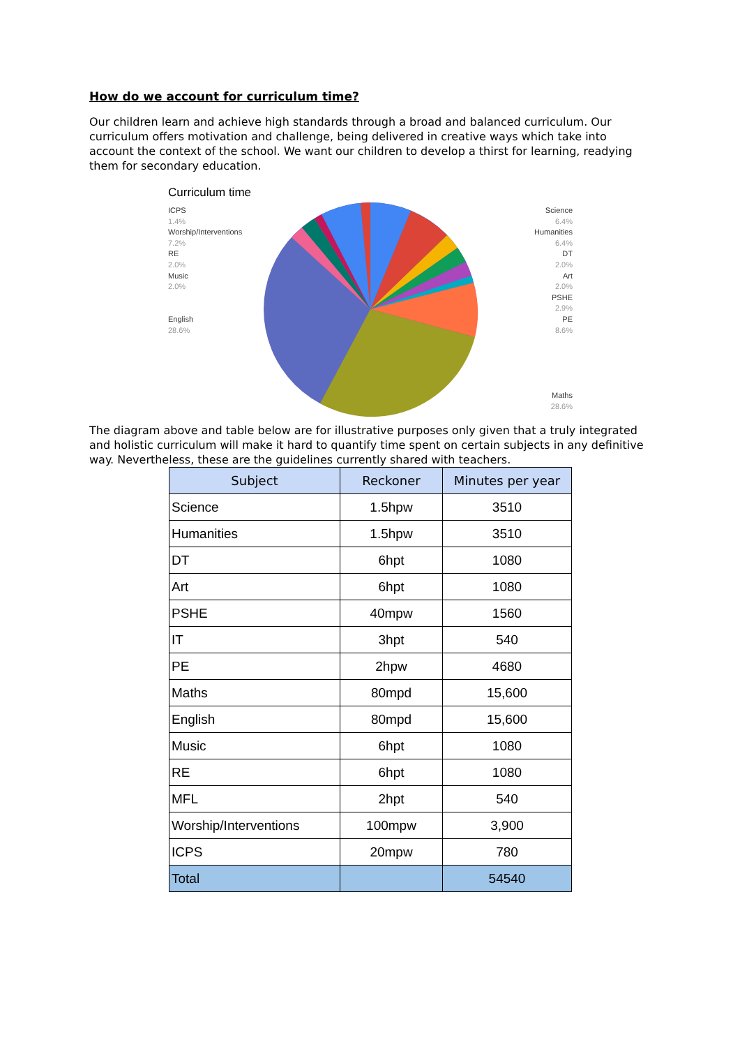How do we account for curriculum time?
Our children learn and achieve high standards through a broad and balanced curriculum. Our curriculum offers motivation and challenge, being delivered in creative ways which take into account the context of the school. We want our children to develop a thirst for learning, readying them for secondary education.
Curriculum time
ICPS
1.4%
Worship/Interventions
7.2%
RE
2.0%
Music
2.0%
English
28.6%
Science
6.4%
Humanities
6.4%
DT
2.0%
Art
2.0%
PSHE
2.9%
PE
8.6%
Maths
28.6%
The diagram above and table below are for illustrative purposes only given that a truly integrated and holistic curriculum will make it hard to quantify time spent on certain subjects in any definitive way. Nevertheless, these are the guidelines currently shared with teachers.
| Subject | Reckoner | Minutes per year |
| --- | --- | --- |
| Science | 1.5hpw | 3510 |
| Humanities | 1.5hpw | 3510 |
| DT | 6hpt | 1080 |
| Art | 6hpt | 1080 |
| PSHE | 40mpw | 1560 |
| IT | 3hpt | 540 |
| PE | 2hpw | 4680 |
| Maths | 80mpd | 15,600 |
| English | 80mpd | 15,600 |
| Music | 6hpt | 1080 |
| RE | 6hpt | 1080 |
| MFL | 2hpt | 540 |
| Worship/Interventions | 100mpw | 3,900 |
| ICPS | 20mpw | 780 |
| Total | | 54540 |